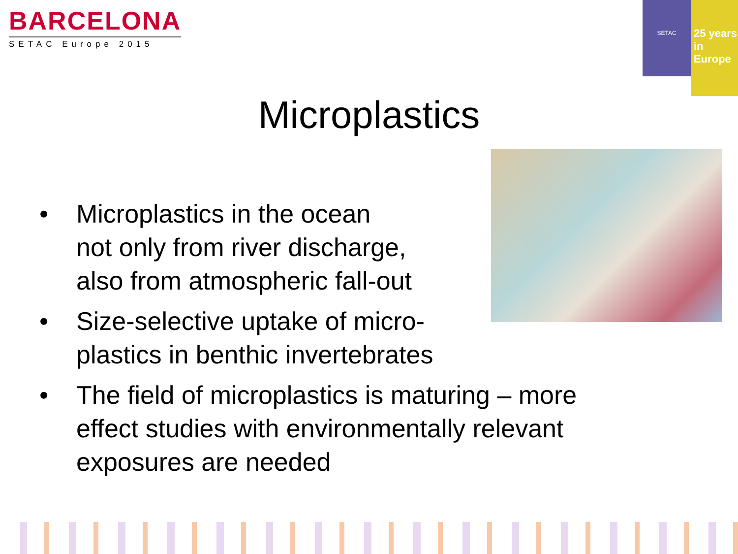BARCELONA
SETAC Europe 2015
SETAC
25 years
in Europe
Microplastics
• Microplastics in the ocean
not only from river discharge,
also from atmospheric fall-out
• Size-selective uptake of micro-
plastics in benthic invertebrates
• The field of microplastics is maturing – more
effect studies with environmentally relevant
exposures are needed